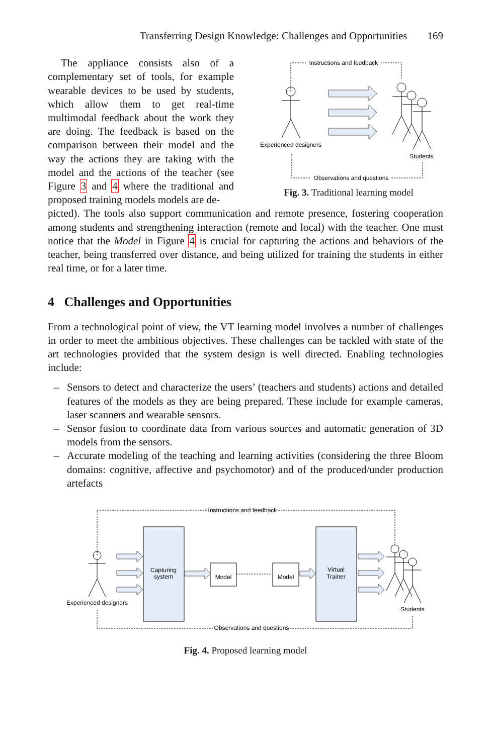Transferring Design Knowledge: Challenges and Opportunities 169
The appliance consists also of a complementary set of tools, for example wearable devices to be used by students, which allow them to get real-time multimodal feedback about the work they are doing. The feedback is based on the comparison between their model and the way the actions they are taking with the model and the actions of the teacher (see Figure 3 and 4 where the traditional and proposed training models models are de-
Instructions and feedback
Experienced designers
Students
Observations and questions
Fig. 3. Traditional learning model
picted). The tools also support communication and remote presence, fostering cooperation among students and strengthening interaction (remote and local) with the teacher. One must notice that the Model in Figure 4 is crucial for capturing the actions and behaviors of the teacher, being transferred over distance, and being utilized for training the students in either real time, or for a later time.
4 Challenges and Opportunities
From a technological point of view, the VT learning model involves a number of challenges in order to meet the ambitious objectives. These challenges can be tackled with state of the art technologies provided that the system design is well directed. Enabling technologies include:
– Sensors to detect and characterize the users’ (teachers and students) actions and detailed features of the models as they are being prepared. These include for example cameras, laser scanners and wearable sensors.
– Sensor fusion to coordinate data from various sources and automatic generation of 3D models from the sensors.
– Accurate modeling of the teaching and learning activities (considering the three Bloom domains: cognitive, affective and psychomotor) and of the produced/under production artefacts
Instructions and feedback
Experienced designers
Capturing
system
Virtual
Trainer
Model
Model
Students
Observations and questions
Fig. 4. Proposed learning model